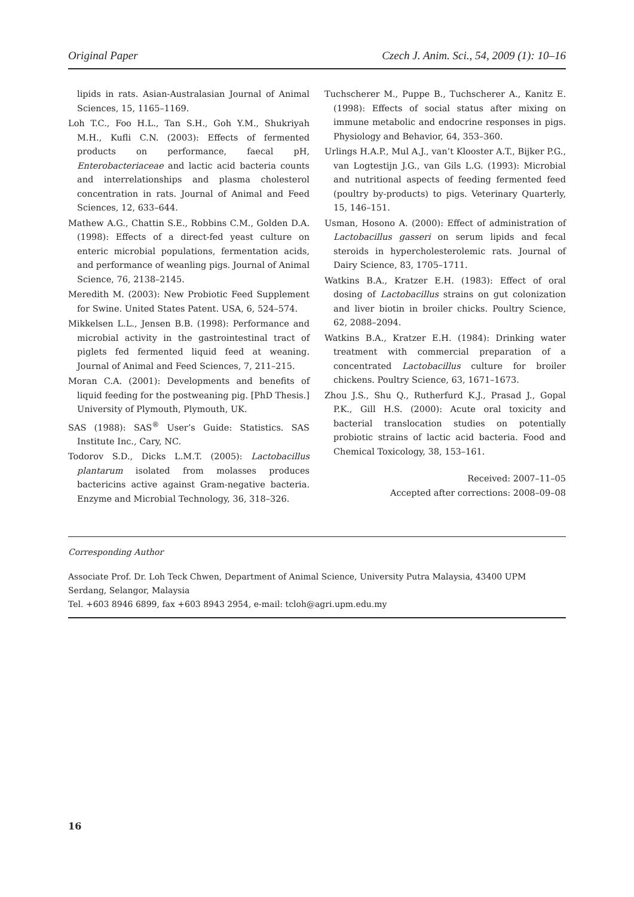Original Paper Czech J. Anim. Sci., 54, 2009 (1): 10–16
lipids in rats. Asian-Australasian Journal of Animal Sciences, 15, 1165–1169.
Loh T.C., Foo H.L., Tan S.H., Goh Y.M., Shukriyah M.H., Kufli C.N. (2003): Effects of fermented products on performance, faecal pH, Enterobacteriaceae and lactic acid bacteria counts and interrelationships and plasma cholesterol concentration in rats. Journal of Animal and Feed Sciences, 12, 633–644.
Mathew A.G., Chattin S.E., Robbins C.M., Golden D.A. (1998): Effects of a direct-fed yeast culture on enteric microbial populations, fermentation acids, and performance of weanling pigs. Journal of Animal Science, 76, 2138–2145.
Meredith M. (2003): New Probiotic Feed Supplement for Swine. United States Patent. USA, 6, 524–574.
Mikkelsen L.L., Jensen B.B. (1998): Performance and microbial activity in the gastrointestinal tract of piglets fed fermented liquid feed at weaning. Journal of Animal and Feed Sciences, 7, 211–215.
Moran C.A. (2001): Developments and benefits of liquid feeding for the postweaning pig. [PhD Thesis.] University of Plymouth, Plymouth, UK.
SAS (1988): SAS<sup>®</sup> User’s Guide: Statistics. SAS Institute Inc., Cary, NC.
Todorov S.D., Dicks L.M.T. (2005): Lactobacillus plantarum isolated from molasses produces bactericins active against Gram-negative bacteria. Enzyme and Microbial Technology, 36, 318–326.
Tuchscherer M., Puppe B., Tuchscherer A., Kanitz E. (1998): Effects of social status after mixing on immune metabolic and endocrine responses in pigs. Physiology and Behavior, 64, 353–360.
Urlings H.A.P., Mul A.J., van’t Klooster A.T., Bijker P.G., van Logtestijn J.G., van Gils L.G. (1993): Microbial and nutritional aspects of feeding fermented feed (poultry by-products) to pigs. Veterinary Quarterly, 15, 146–151.
Usman, Hosono A. (2000): Effect of administration of Lactobacillus gasseri on serum lipids and fecal steroids in hypercholesterolemic rats. Journal of Dairy Science, 83, 1705–1711.
Watkins B.A., Kratzer E.H. (1983): Effect of oral dosing of Lactobacillus strains on gut colonization and liver biotin in broiler chicks. Poultry Science, 62, 2088–2094.
Watkins B.A., Kratzer E.H. (1984): Drinking water treatment with commercial preparation of a concentrated Lactobacillus culture for broiler chickens. Poultry Science, 63, 1671–1673.
Zhou J.S., Shu Q., Rutherfurd K.J., Prasad J., Gopal P.K., Gill H.S. (2000): Acute oral toxicity and bacterial translocation studies on potentially probiotic strains of lactic acid bacteria. Food and Chemical Toxicology, 38, 153–161.
Received: 2007–11–05
Accepted after corrections: 2008–09–08
Corresponding Author
Associate Prof. Dr. Loh Teck Chwen, Department of Animal Science, University Putra Malaysia, 43400 UPM Serdang, Selangor, Malaysia
Tel. +603 8946 6899, fax +603 8943 2954, e-mail: tcloh@agri.upm.edu.my
16